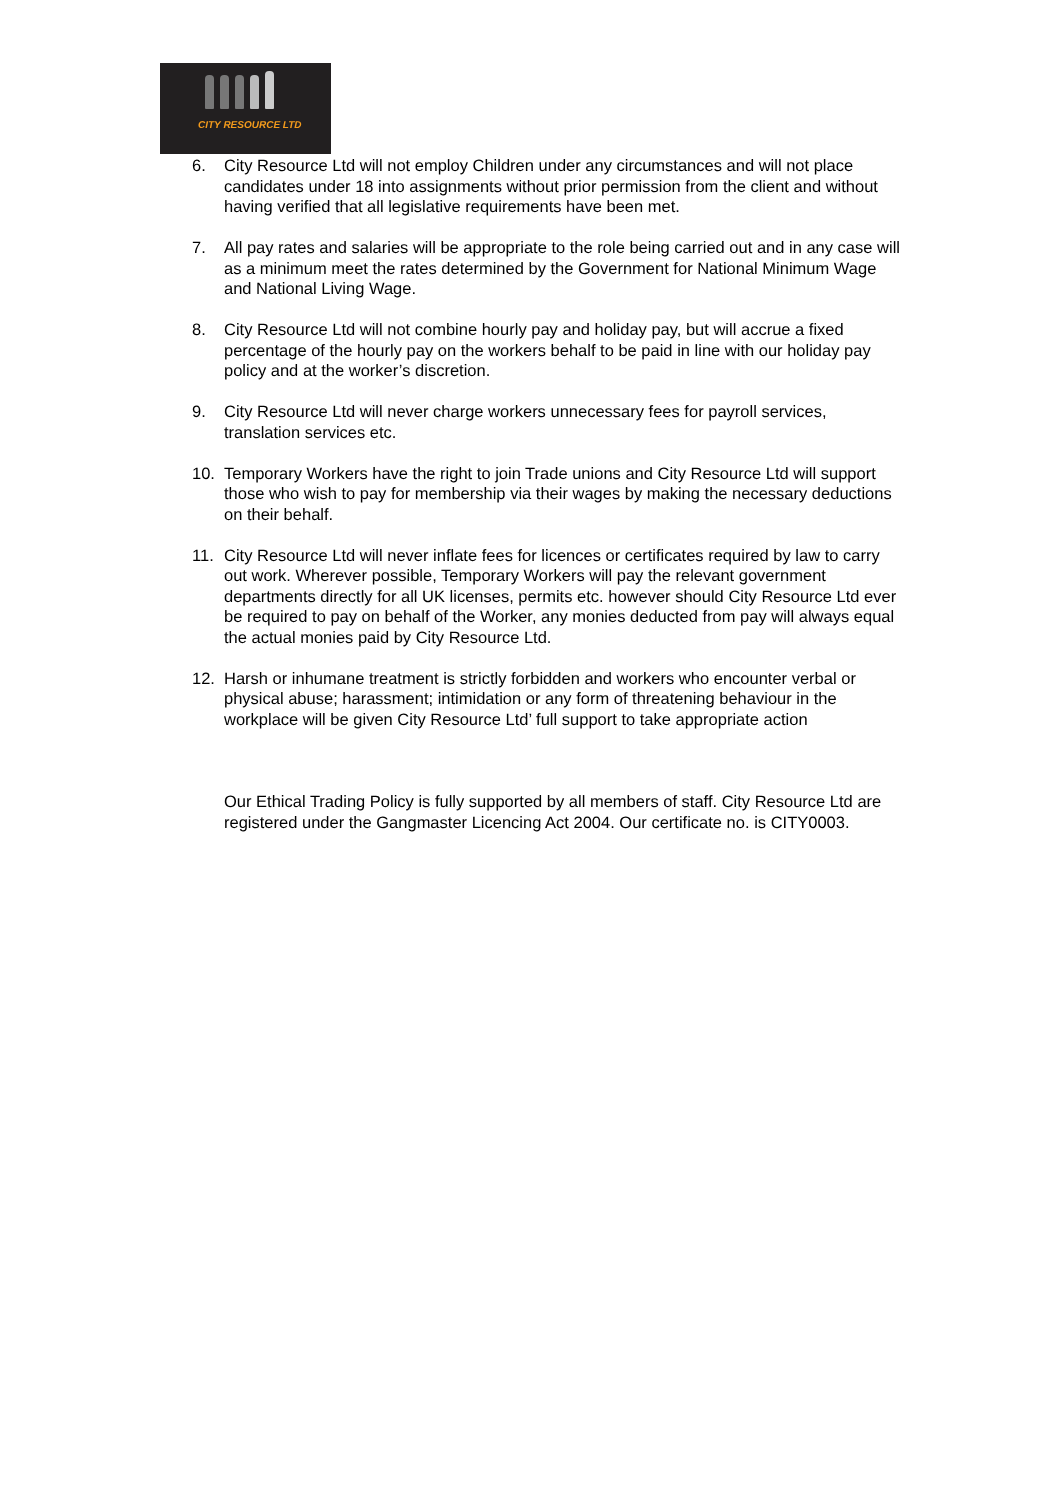CITY RESOURCE LTD
6. City Resource Ltd will not employ Children under any circumstances and will not place candidates under 18 into assignments without prior permission from the client and without having verified that all legislative requirements have been met.
7. All pay rates and salaries will be appropriate to the role being carried out and in any case will as a minimum meet the rates determined by the Government for National Minimum Wage and National Living Wage.
8. City Resource Ltd will not combine hourly pay and holiday pay, but will accrue a fixed percentage of the hourly pay on the workers behalf to be paid in line with our holiday pay policy and at the worker’s discretion.
9. City Resource Ltd will never charge workers unnecessary fees for payroll services, translation services etc.
10. Temporary Workers have the right to join Trade unions and City Resource Ltd will support those who wish to pay for membership via their wages by making the necessary deductions on their behalf.
11. City Resource Ltd will never inflate fees for licences or certificates required by law to carry out work. Wherever possible, Temporary Workers will pay the relevant government departments directly for all UK licenses, permits etc. however should City Resource Ltd ever be required to pay on behalf of the Worker, any monies deducted from pay will always equal the actual monies paid by City Resource Ltd.
12. Harsh or inhumane treatment is strictly forbidden and workers who encounter verbal or physical abuse; harassment; intimidation or any form of threatening behaviour in the workplace will be given City Resource Ltd’ full support to take appropriate action
Our Ethical Trading Policy is fully supported by all members of staff. City Resource Ltd are registered under the Gangmaster Licencing Act 2004. Our certificate no. is CITY0003.